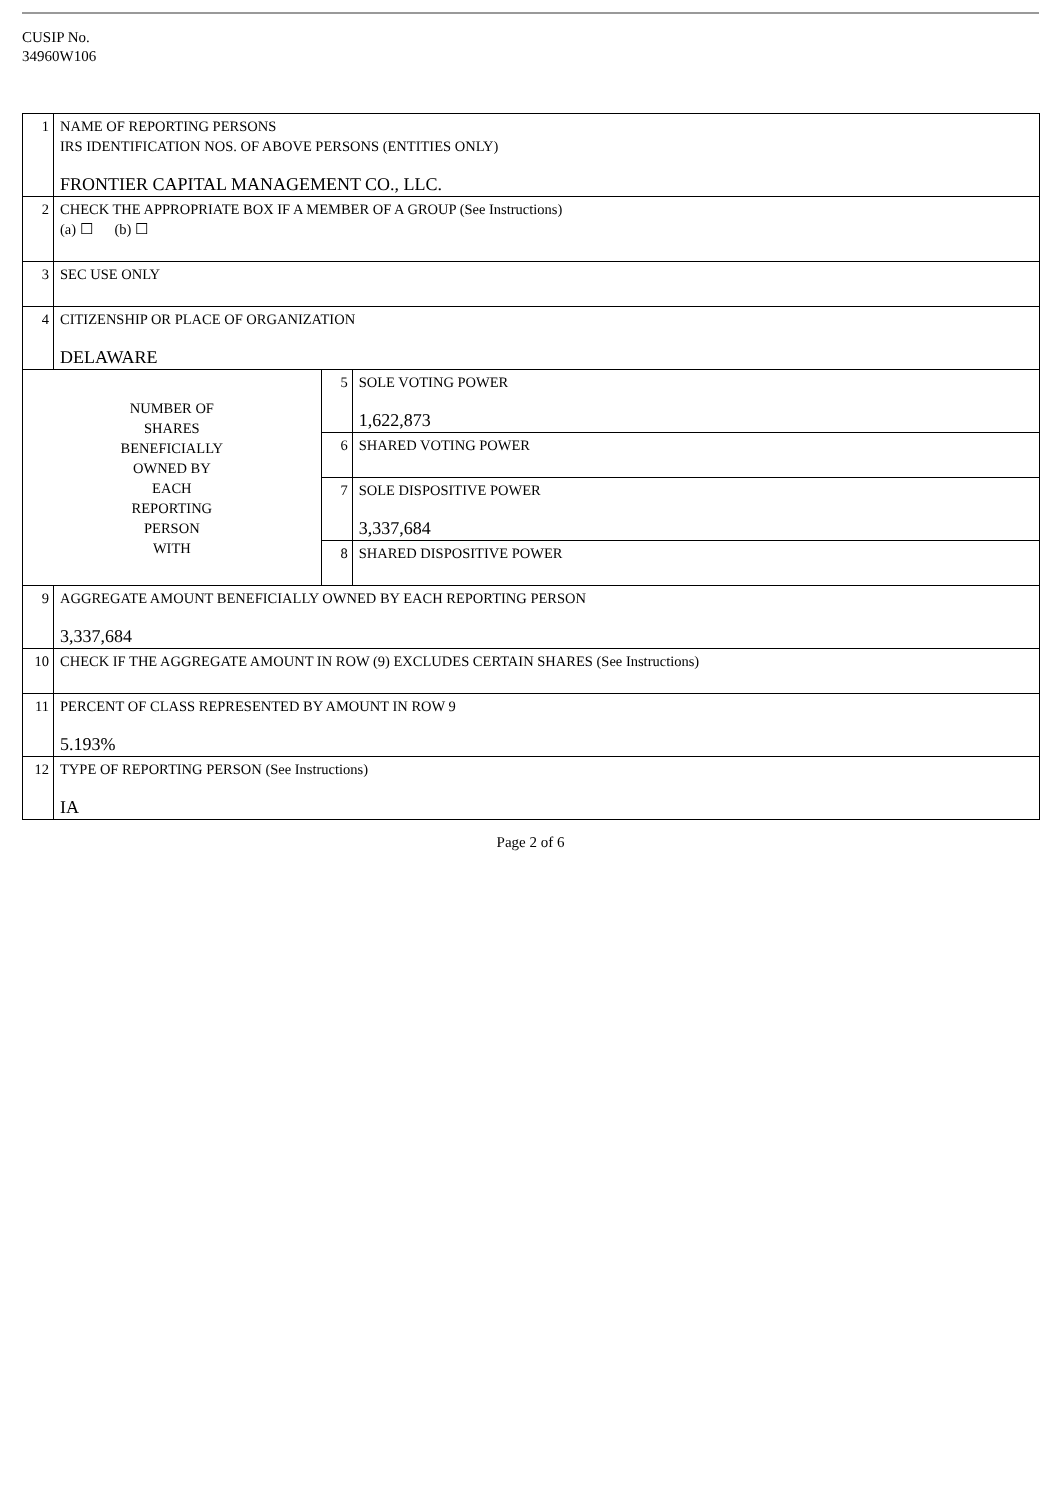CUSIP No.
34960W106
| 1 | NAME OF REPORTING PERSONS IRS IDENTIFICATION NOS. OF ABOVE PERSONS (ENTITIES ONLY) FRONTIER CAPITAL MANAGEMENT CO., LLC. | | |
| 2 | CHECK THE APPROPRIATE BOX IF A MEMBER OF A GROUP (See Instructions) (a) ☐ (b) ☐ | | |
| 3 | SEC USE ONLY | | |
| 4 | CITIZENSHIP OR PLACE OF ORGANIZATION DELAWARE | | |
| NUMBER OF SHARES BENEFICIALLY OWNED BY EACH REPORTING PERSON WITH | | 5 | SOLE VOTING POWER 1,622,873 |
| | | 6 | SHARED VOTING POWER |
| | | 7 | SOLE DISPOSITIVE POWER 3,337,684 |
| | | 8 | SHARED DISPOSITIVE POWER |
| 9 | AGGREGATE AMOUNT BENEFICIALLY OWNED BY EACH REPORTING PERSON 3,337,684 | | |
| 10 | CHECK IF THE AGGREGATE AMOUNT IN ROW (9) EXCLUDES CERTAIN SHARES (See Instructions) | | |
| 11 | PERCENT OF CLASS REPRESENTED BY AMOUNT IN ROW 9 5.193% | | |
| 12 | TYPE OF REPORTING PERSON (See Instructions) IA | | |
Page 2 of 6